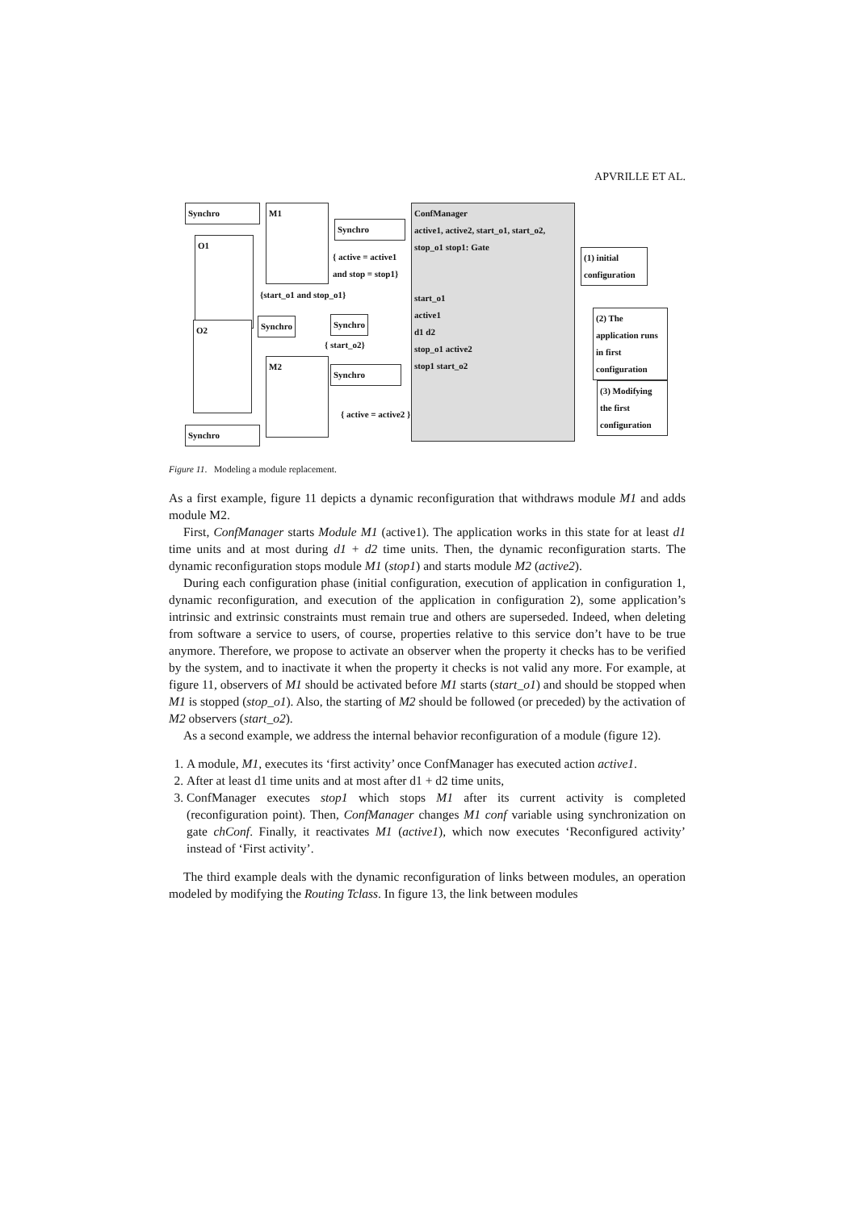APVRILLE ET AL.
Synchro
O1
M1
Synchro
ConfManager
active1, active2, start_o1, start_o2, stop_o1 stop1: Gate
start_o1
active1
d1 d2
stop_o1 active2
stop1 start_o2
{ active = active1 and stop = stop1}
{start_o1 and stop_o1}
O2 Synchro Synchro
{ start_o2}
M2
Synchro
{ active = active2 }
Synchro
(1) initial configuration
(2) The application runs in first configuration
(3) Modifying the first configuration
Figure 11. Modeling a module replacement.
As a first example, figure 11 depicts a dynamic reconfiguration that withdraws module M1 and adds module M2.
First, ConfManager starts Module M1 (active1). The application works in this state for at least d1 time units and at most during d1 + d2 time units. Then, the dynamic reconfiguration starts. The dynamic reconfiguration stops module M1 (stop1) and starts module M2 (active2).
During each configuration phase (initial configuration, execution of application in configuration 1, dynamic reconfiguration, and execution of the application in configuration 2), some application’s intrinsic and extrinsic constraints must remain true and others are superseded. Indeed, when deleting from software a service to users, of course, properties relative to this service don’t have to be true anymore. Therefore, we propose to activate an observer when the property it checks has to be verified by the system, and to inactivate it when the property it checks is not valid any more. For example, at figure 11, observers of M1 should be activated before M1 starts (start_o1) and should be stopped when M1 is stopped (stop_o1). Also, the starting of M2 should be followed (or preceded) by the activation of M2 observers (start_o2).
As a second example, we address the internal behavior reconfiguration of a module (figure 12).
1. A module, M1, executes its ‘first activity’ once ConfManager has executed action active1.
2. After at least d1 time units and at most after d1 + d2 time units,
3. ConfManager executes stop1 which stops M1 after its current activity is completed (reconfiguration point). Then, ConfManager changes M1 conf variable using synchronization on gate chConf. Finally, it reactivates M1 (active1), which now executes ‘Reconfigured activity’ instead of ‘First activity’.
The third example deals with the dynamic reconfiguration of links between modules, an operation modeled by modifying the Routing Tclass. In figure 13, the link between modules